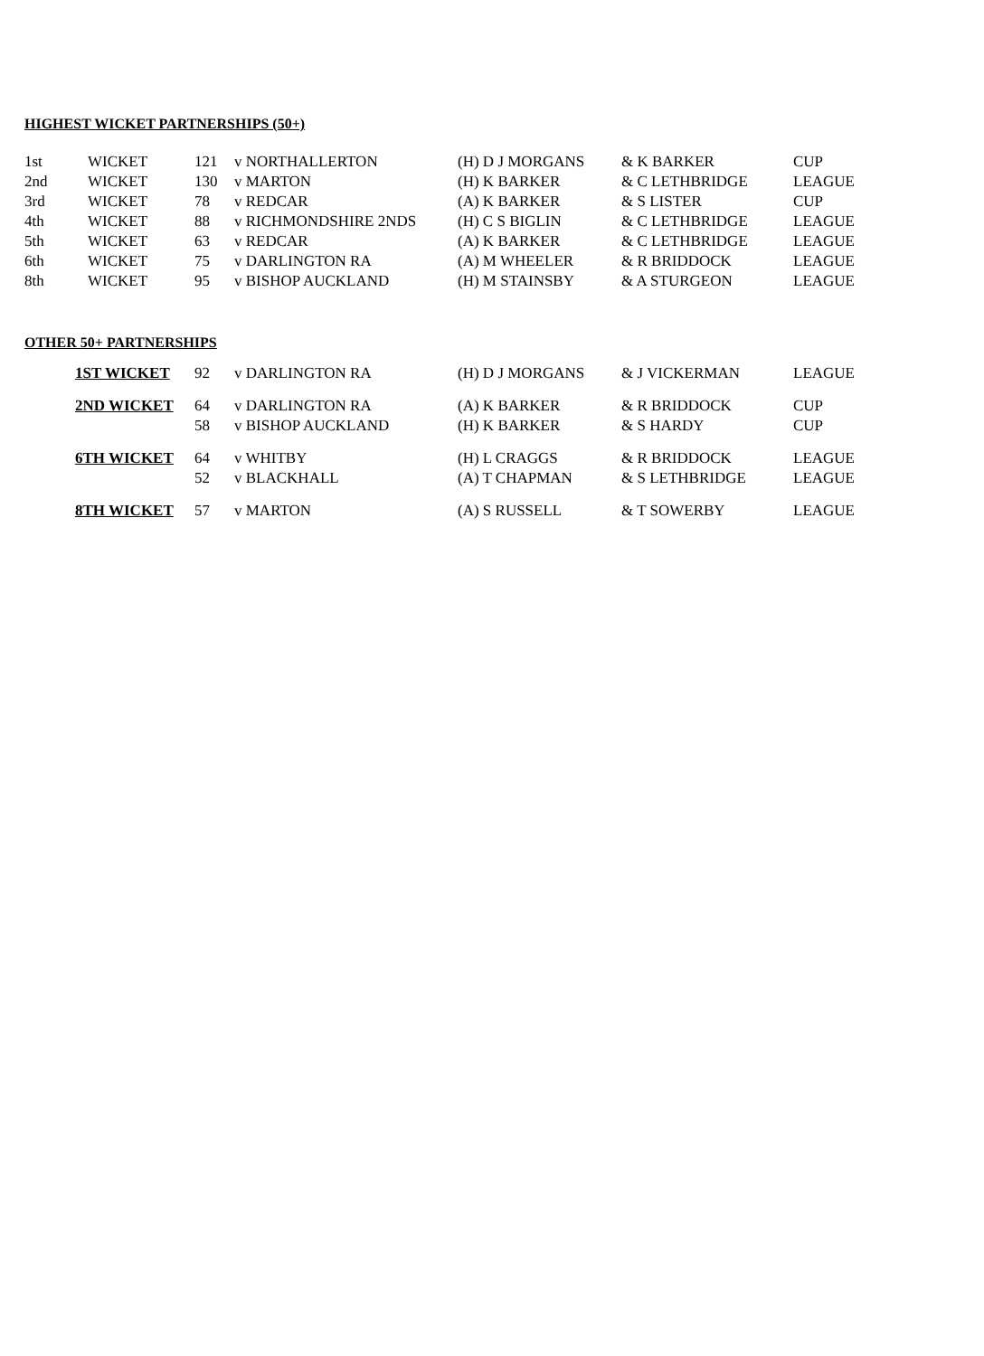HIGHEST WICKET PARTNERSHIPS (50+)
| 1st | WICKET | 121 | v NORTHALLERTON | (H) D J MORGANS | & K BARKER | CUP |
| 2nd | WICKET | 130 | v MARTON | (H) K BARKER | & C LETHBRIDGE | LEAGUE |
| 3rd | WICKET | 78 | v REDCAR | (A) K BARKER | & S LISTER | CUP |
| 4th | WICKET | 88 | v RICHMONDSHIRE 2NDS | (H) C S BIGLIN | & C LETHBRIDGE | LEAGUE |
| 5th | WICKET | 63 | v REDCAR | (A) K BARKER | & C LETHBRIDGE | LEAGUE |
| 6th | WICKET | 75 | v DARLINGTON RA | (A) M WHEELER | & R BRIDDOCK | LEAGUE |
| 8th | WICKET | 95 | v BISHOP AUCKLAND | (H) M STAINSBY | & A STURGEON | LEAGUE |
OTHER 50+ PARTNERSHIPS
| 1ST WICKET | 92 | v DARLINGTON RA | (H) D J MORGANS | & J VICKERMAN | LEAGUE |
| 2ND WICKET | 64 | v DARLINGTON RA | (A) K BARKER | & R BRIDDOCK | CUP |
| | 58 | v BISHOP AUCKLAND | (H) K BARKER | & S HARDY | CUP |
| 6TH WICKET | 64 | v WHITBY | (H) L CRAGGS | & R BRIDDOCK | LEAGUE |
| | 52 | v BLACKHALL | (A) T CHAPMAN | & S LETHBRIDGE | LEAGUE |
| 8TH WICKET | 57 | v MARTON | (A) S RUSSELL | & T SOWERBY | LEAGUE |